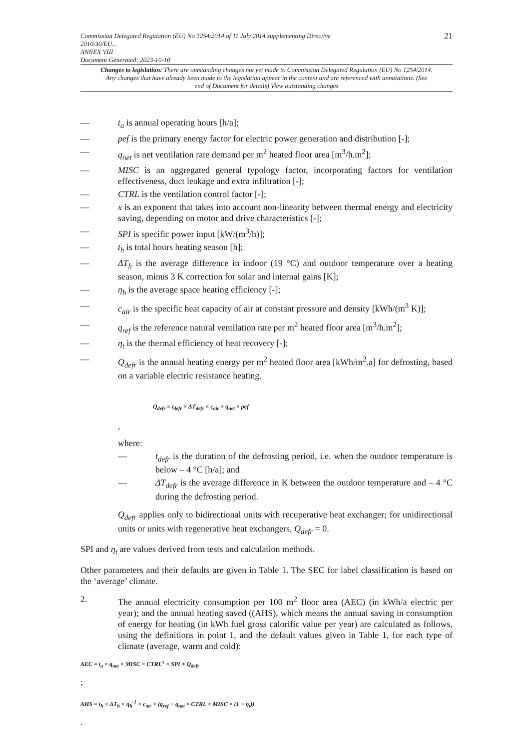21 Commission Delegated Regulation (EU) No 1254/2014 of 11 July 2014 supplementing Directive
2010/30/EU...
ANNEX VIII
Document Generated: 2023-10-10
Changes to legislation: There are outstanding changes not yet made to Commission Delegated Regulation (EU) No 1254/2014. Any changes that have already been made to the legislation appear in the content and are referenced with annotations. (See end of Document for details) View outstanding changes
— t<sub>a</sub> is annual operating hours [h/a];
— pef is the primary energy factor for electric power generation and distribution [-];
— q<sub>net</sub> is net ventilation rate demand per m<sup>2</sup> heated floor area [m<sup>3</sup>/h.m<sup>2</sup>];
— MISC is an aggregated general typology factor, incorporating factors for ventilation effectiveness, duct leakage and extra infiltration [-];
— CTRL is the ventilation control factor [-];
— x is an exponent that takes into account non-linearity between thermal energy and electricity saving, depending on motor and drive characteristics [-];
— SPI is specific power input [kW/(m<sup>3</sup>/h)];
— t<sub>h</sub> is total hours heating season [h];
— ΔT<sub>h</sub> is the average difference in indoor (19 °C) and outdoor temperature over a heating season, minus 3 K correction for solar and internal gains [K];
— η<sub>h</sub> is the average space heating efficiency [-];
— c<sub>air</sub> is the specific heat capacity of air at constant pressure and density [kWh/(m<sup>3</sup> K)];
— q<sub>ref</sub> is the reference natural ventilation rate per m<sup>2</sup> heated floor area [m<sup>3</sup>/h.m<sup>2</sup>];
— η<sub>t</sub> is the thermal efficiency of heat recovery [-];
— Q<sub>defr</sub> is the annual heating energy per m<sup>2</sup> heated floor area [kWh/m<sup>2</sup>.a] for defrosting, based on a variable electric resistance heating.
Q<sub>defr</sub> = t<sub>defr</sub> × ΔT<sub>defr</sub> × c<sub>air</sub> × q<sub>net</sub> × pef
,
where:
— t<sub>defr</sub> is the duration of the defrosting period, i.e. when the outdoor temperature is below – 4 °C [h/a]; and
— ΔT<sub>defr</sub> is the average difference in K between the outdoor temperature and – 4 °C during the defrosting period.
Q<sub>defr</sub> applies only to bidirectional units with recuperative heat exchanger; for unidirectional units or units with regenerative heat exchangers, Q<sub>defr</sub> = 0.
SPI and η<sub>t</sub> are values derived from tests and calculation methods.
Other parameters and their defaults are given in Table 1. The SEC for label classification is based on the ‘average’ climate.
2. The annual electricity consumption per 100 m<sup>2</sup> floor area (AEC) (in kWh/a electric per year); and the annual heating saved ((AHS), which means the annual saving in consumption of energy for heating (in kWh fuel gross calorific value per year) are calculated as follows, using the definitions in point 1, and the default values given in Table 1, for each type of climate (average, warm and cold):
AEC = t<sub>a</sub> × q<sub>net</sub> × MISC × CTRL<sup>x</sup> × SPI + Q<sub>defr</sub>
;
AHS = t<sub>h</sub> × ΔT<sub>h</sub> × η<sub>h</sub><sup>-1</sup> × c<sub>air</sub> × (q<sub>ref</sub> − q<sub>net</sub> × CTRL × MISC × (1 − η<sub>t</sub>))
.